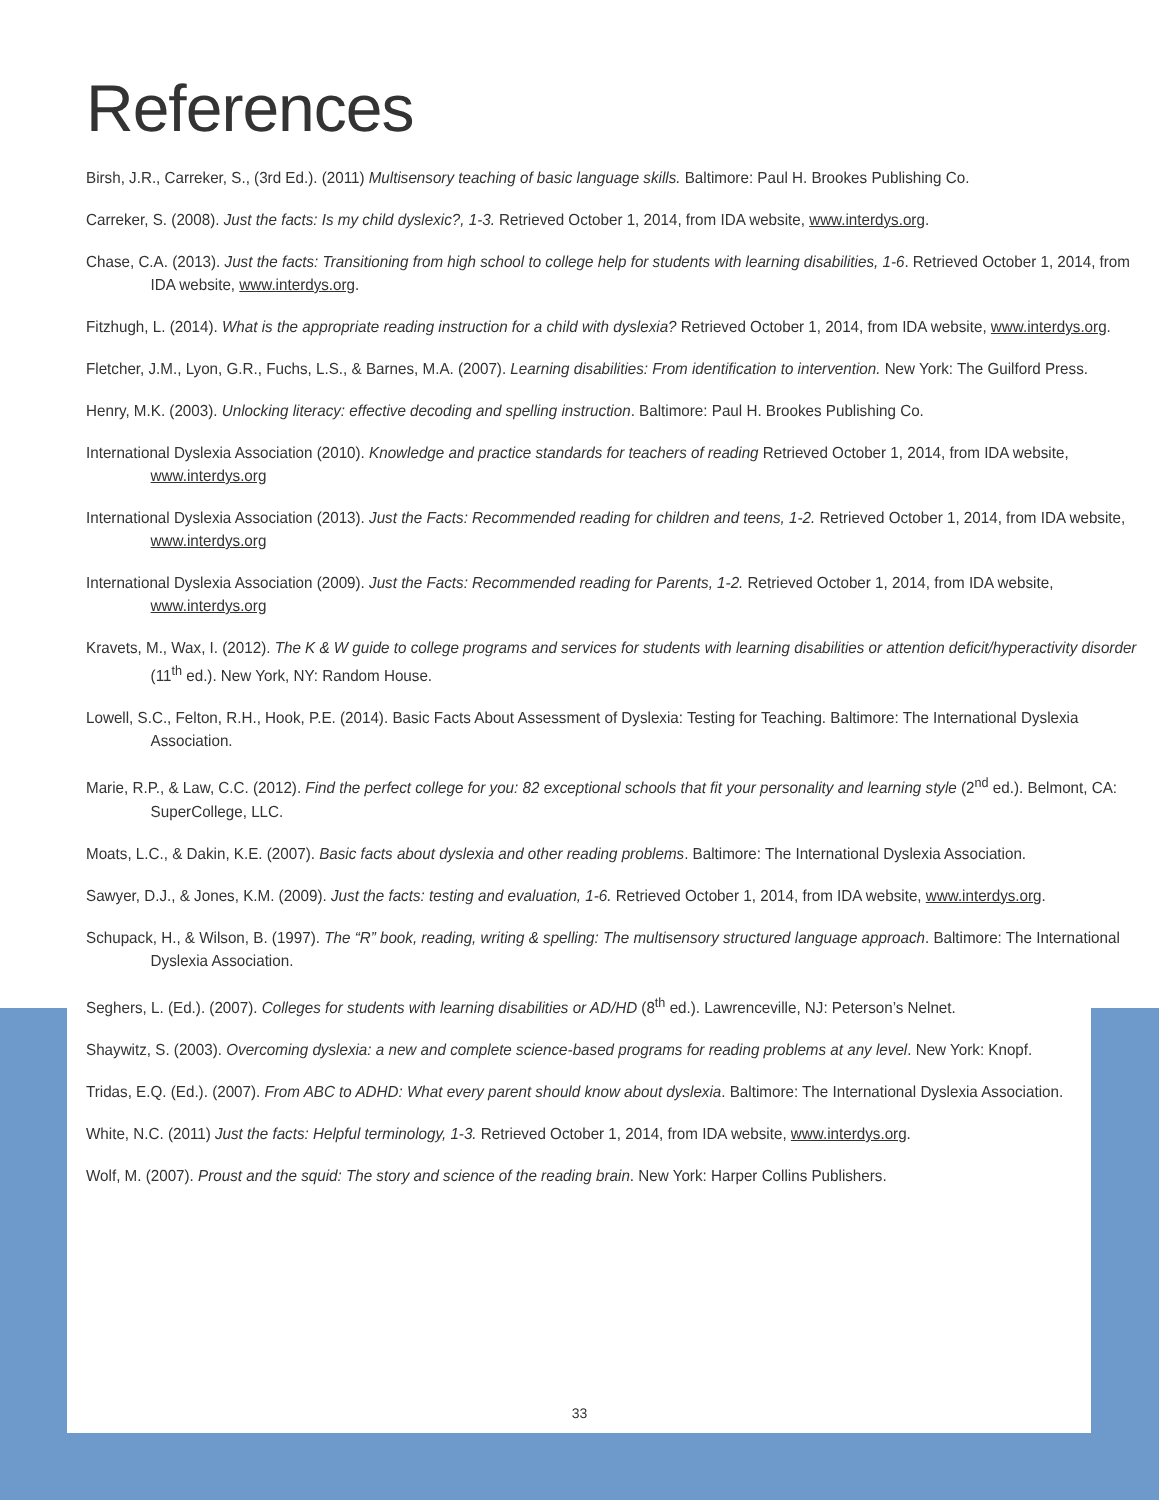References
Birsh, J.R., Carreker, S., (3rd Ed.). (2011) Multisensory teaching of basic language skills. Baltimore: Paul H. Brookes Publishing Co.
Carreker, S. (2008). Just the facts: Is my child dyslexic?, 1-3. Retrieved October 1, 2014, from IDA website, www.interdys.org.
Chase, C.A. (2013). Just the facts: Transitioning from high school to college help for students with learning disabilities, 1-6. Retrieved October 1, 2014, from IDA website, www.interdys.org.
Fitzhugh, L. (2014). What is the appropriate reading instruction for a child with dyslexia? Retrieved October 1, 2014, from IDA website, www.interdys.org.
Fletcher, J.M., Lyon, G.R., Fuchs, L.S., & Barnes, M.A. (2007). Learning disabilities: From identification to intervention. New York: The Guilford Press.
Henry, M.K. (2003). Unlocking literacy: effective decoding and spelling instruction. Baltimore: Paul H. Brookes Publishing Co.
International Dyslexia Association (2010). Knowledge and practice standards for teachers of reading Retrieved October 1, 2014, from IDA website, www.interdys.org
International Dyslexia Association (2013). Just the Facts: Recommended reading for children and teens, 1-2. Retrieved October 1, 2014, from IDA website, www.interdys.org
International Dyslexia Association (2009). Just the Facts: Recommended reading for Parents, 1-2. Retrieved October 1, 2014, from IDA website, www.interdys.org
Kravets, M., Wax, I. (2012). The K & W guide to college programs and services for students with learning disabilities or attention deficit/hyperactivity disorder (11<sup>th</sup> ed.). New York, NY: Random House.
Lowell, S.C., Felton, R.H., Hook, P.E. (2014). Basic Facts About Assessment of Dyslexia: Testing for Teaching. Baltimore: The International Dyslexia Association.
Marie, R.P., & Law, C.C. (2012). Find the perfect college for you: 82 exceptional schools that fit your personality and learning style (2<sup>nd</sup> ed.). Belmont, CA: SuperCollege, LLC.
Moats, L.C., & Dakin, K.E. (2007). Basic facts about dyslexia and other reading problems. Baltimore: The International Dyslexia Association.
Sawyer, D.J., & Jones, K.M. (2009). Just the facts: testing and evaluation, 1-6. Retrieved October 1, 2014, from IDA website, www.interdys.org.
Schupack, H., & Wilson, B. (1997). The “R” book, reading, writing & spelling: The multisensory structured language approach. Baltimore: The International Dyslexia Association.
Seghers, L. (Ed.). (2007). Colleges for students with learning disabilities or AD/HD (8<sup>th</sup> ed.). Lawrenceville, NJ: Peterson’s Nelnet.
Shaywitz, S. (2003). Overcoming dyslexia: a new and complete science-based programs for reading problems at any level. New York: Knopf.
Tridas, E.Q. (Ed.). (2007). From ABC to ADHD: What every parent should know about dyslexia. Baltimore: The International Dyslexia Association.
White, N.C. (2011) Just the facts: Helpful terminology, 1-3. Retrieved October 1, 2014, from IDA website, www.interdys.org.
Wolf, M. (2007). Proust and the squid: The story and science of the reading brain. New York: Harper Collins Publishers.
33